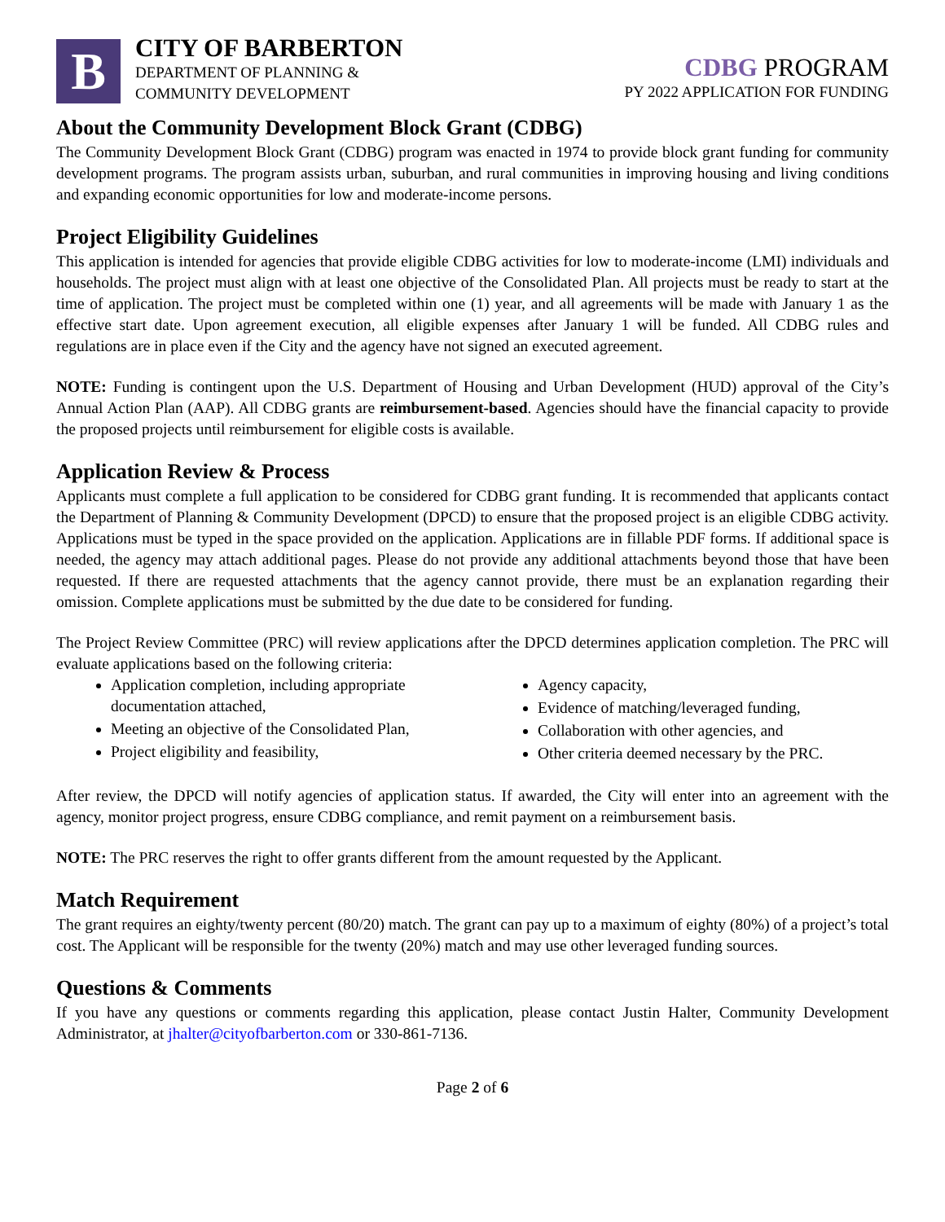B
CITY OF BARBERTON
DEPARTMENT OF PLANNING &
COMMUNITY DEVELOPMENT
CDBG PROGRAM
PY 2022 APPLICATION FOR FUNDING
About the Community Development Block Grant (CDBG)
The Community Development Block Grant (CDBG) program was enacted in 1974 to provide block grant funding for community development programs. The program assists urban, suburban, and rural communities in improving housing and living conditions and expanding economic opportunities for low and moderate-income persons.
Project Eligibility Guidelines
This application is intended for agencies that provide eligible CDBG activities for low to moderate-income (LMI) individuals and households. The project must align with at least one objective of the Consolidated Plan. All projects must be ready to start at the time of application. The project must be completed within one (1) year, and all agreements will be made with January 1 as the effective start date. Upon agreement execution, all eligible expenses after January 1 will be funded. All CDBG rules and regulations are in place even if the City and the agency have not signed an executed agreement.
NOTE: Funding is contingent upon the U.S. Department of Housing and Urban Development (HUD) approval of the City’s Annual Action Plan (AAP). All CDBG grants are reimbursement-based. Agencies should have the financial capacity to provide the proposed projects until reimbursement for eligible costs is available.
Application Review & Process
Applicants must complete a full application to be considered for CDBG grant funding. It is recommended that applicants contact the Department of Planning & Community Development (DPCD) to ensure that the proposed project is an eligible CDBG activity. Applications must be typed in the space provided on the application. Applications are in fillable PDF forms. If additional space is needed, the agency may attach additional pages. Please do not provide any additional attachments beyond those that have been requested. If there are requested attachments that the agency cannot provide, there must be an explanation regarding their omission. Complete applications must be submitted by the due date to be considered for funding.
The Project Review Committee (PRC) will review applications after the DPCD determines application completion. The PRC will evaluate applications based on the following criteria:
Application completion, including appropriate documentation attached,
Meeting an objective of the Consolidated Plan,
Project eligibility and feasibility,
Agency capacity,
Evidence of matching/leveraged funding,
Collaboration with other agencies, and
Other criteria deemed necessary by the PRC.
After review, the DPCD will notify agencies of application status. If awarded, the City will enter into an agreement with the agency, monitor project progress, ensure CDBG compliance, and remit payment on a reimbursement basis.
NOTE: The PRC reserves the right to offer grants different from the amount requested by the Applicant.
Match Requirement
The grant requires an eighty/twenty percent (80/20) match. The grant can pay up to a maximum of eighty (80%) of a project’s total cost. The Applicant will be responsible for the twenty (20%) match and may use other leveraged funding sources.
Questions & Comments
If you have any questions or comments regarding this application, please contact Justin Halter, Community Development Administrator, at jhalter@cityofbarberton.com or 330-861-7136.
Page 2 of 6